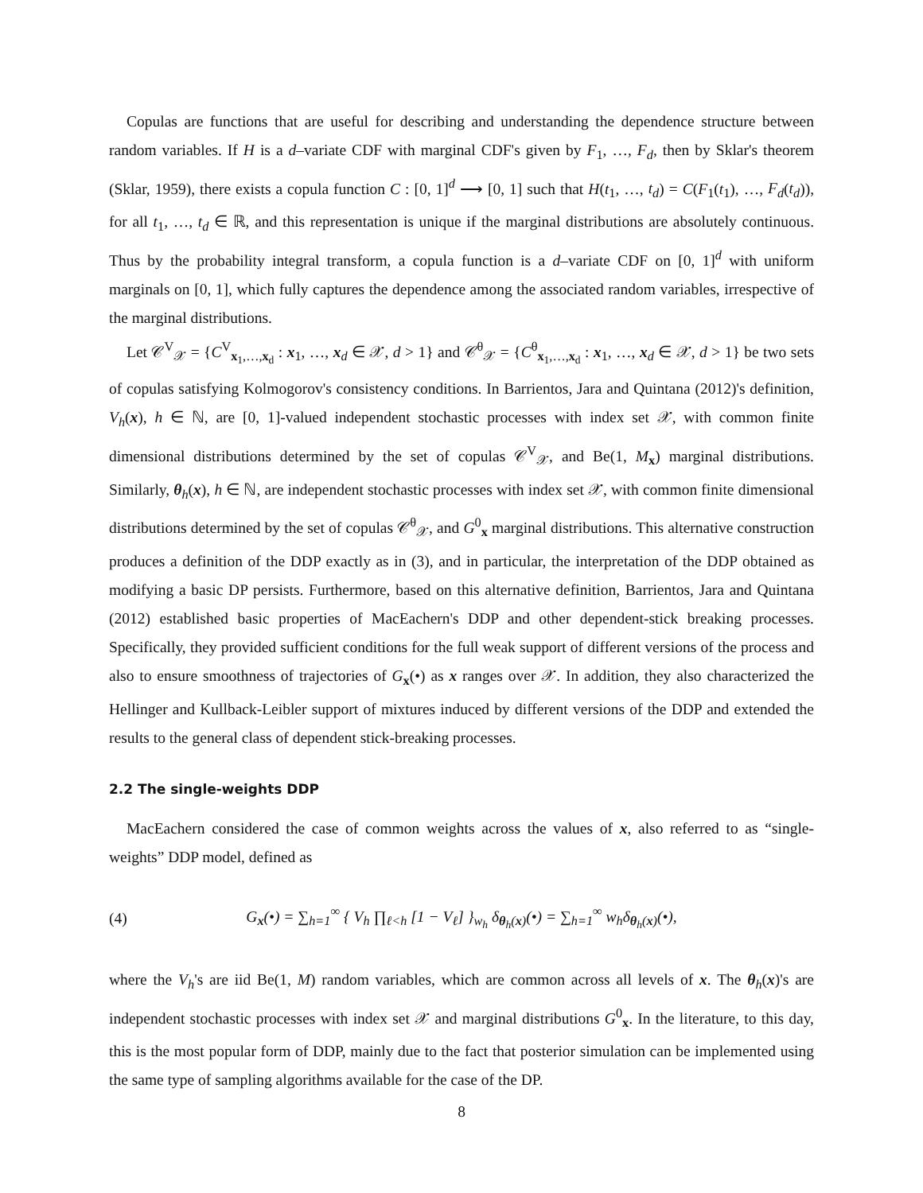Copulas are functions that are useful for describing and understanding the dependence structure between random variables. If H is a d–variate CDF with marginal CDF's given by F<sub>1</sub>, …, F<sub>d</sub>, then by Sklar's theorem (Sklar, 1959), there exists a copula function C : [0, 1]<sup>d</sup> ⟶ [0, 1] such that H(t<sub>1</sub>, …, t<sub>d</sub>) = C(F<sub>1</sub>(t<sub>1</sub>), …, F<sub>d</sub>(t<sub>d</sub>)), for all t<sub>1</sub>, …, t<sub>d</sub> ∈ ℝ, and this representation is unique if the marginal distributions are absolutely continuous. Thus by the probability integral transform, a copula function is a d–variate CDF on [0, 1]<sup>d</sup> with uniform marginals on [0, 1], which fully captures the dependence among the associated random variables, irrespective of the marginal distributions.
Let 𝒞<sup>V</sup><sub>𝒳</sub> = {C<sup>V</sup><sub>x<sub>1</sub>,…,x<sub>d</sub></sub> : x<sub>1</sub>, …, x<sub>d</sub> ∈ 𝒳, d > 1} and 𝒞<sup>θ</sup><sub>𝒳</sub> = {C<sup>θ</sup><sub>x<sub>1</sub>,…,x<sub>d</sub></sub> : x<sub>1</sub>, …, x<sub>d</sub> ∈ 𝒳, d > 1} be two sets of copulas satisfying Kolmogorov's consistency conditions. In Barrientos, Jara and Quintana (2012)'s definition, V<sub>h</sub>(x), h ∈ ℕ, are [0, 1]-valued independent stochastic processes with index set 𝒳, with common finite dimensional distributions determined by the set of copulas 𝒞<sup>V</sup><sub>𝒳</sub>, and Be(1, M<sub>x</sub>) marginal distributions. Similarly, θ<sub>h</sub>(x), h ∈ ℕ, are independent stochastic processes with index set 𝒳, with common finite dimensional distributions determined by the set of copulas 𝒞<sup>θ</sup><sub>𝒳</sub>, and G<sup>0</sup><sub>x</sub> marginal distributions. This alternative construction produces a definition of the DDP exactly as in (3), and in particular, the interpretation of the DDP obtained as modifying a basic DP persists. Furthermore, based on this alternative definition, Barrientos, Jara and Quintana (2012) established basic properties of MacEachern's DDP and other dependent-stick breaking processes. Specifically, they provided sufficient conditions for the full weak support of different versions of the process and also to ensure smoothness of trajectories of G<sub>x</sub>(•) as x ranges over 𝒳. In addition, they also characterized the Hellinger and Kullback-Leibler support of mixtures induced by different versions of the DDP and extended the results to the general class of dependent stick-breaking processes.
2.2 The single-weights DDP
MacEachern considered the case of common weights across the values of x, also referred to as “single-weights” DDP model, defined as
(4) G<sub>x</sub>(•) = ∑<sub>h=1</sub><sup>∞</sup> { V<sub>h</sub> ∏<sub>ℓ<h</sub> [1 − V<sub>ℓ</sub>] }<sub>w<sub>h</sub></sub> δ<sub>θ<sub>h</sub>(x)</sub>(•) = ∑<sub>h=1</sub><sup>∞</sup> w<sub>h</sub>δ<sub>θ<sub>h</sub>(x)</sub>(•),
where the V<sub>h</sub>'s are iid Be(1, M) random variables, which are common across all levels of x. The θ<sub>h</sub>(x)'s are independent stochastic processes with index set 𝒳 and marginal distributions G<sup>0</sup><sub>x</sub>. In the literature, to this day, this is the most popular form of DDP, mainly due to the fact that posterior simulation can be implemented using the same type of sampling algorithms available for the case of the DP.
8